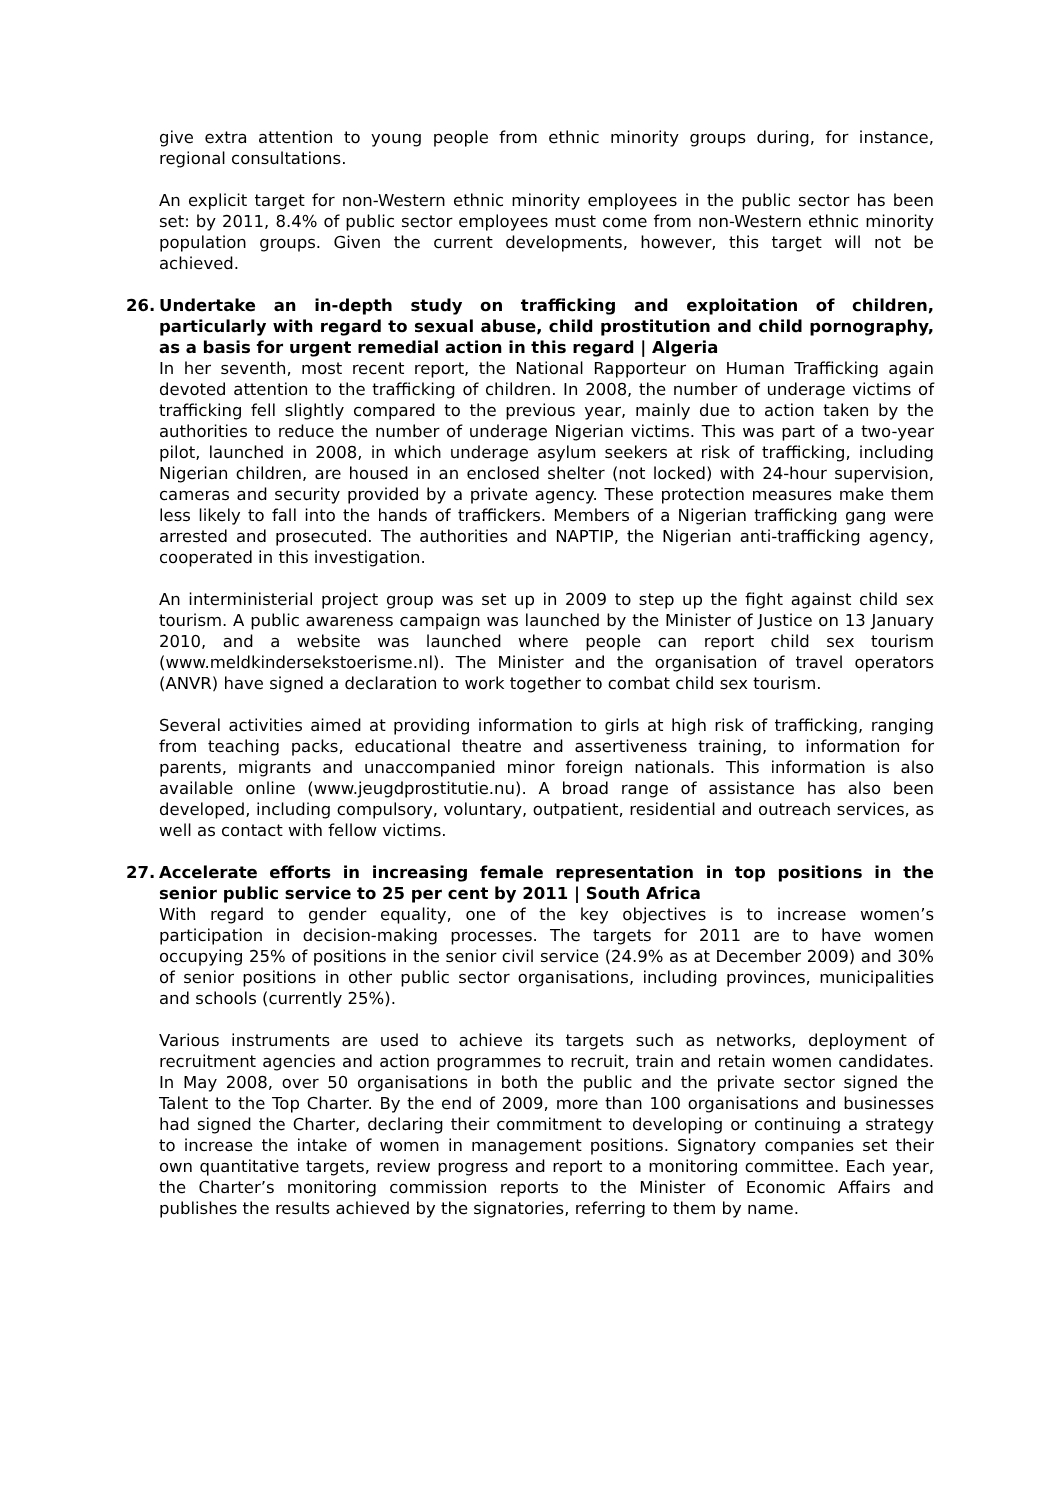give extra attention to young people from ethnic minority groups during, for instance, regional consultations.
An explicit target for non-Western ethnic minority employees in the public sector has been set: by 2011, 8.4% of public sector employees must come from non-Western ethnic minority population groups. Given the current developments, however, this target will not be achieved.
26. Undertake an in-depth study on trafficking and exploitation of children, particularly with regard to sexual abuse, child prostitution and child pornography, as a basis for urgent remedial action in this regard | Algeria
In her seventh, most recent report, the National Rapporteur on Human Trafficking again devoted attention to the trafficking of children. In 2008, the number of underage victims of trafficking fell slightly compared to the previous year, mainly due to action taken by the authorities to reduce the number of underage Nigerian victims. This was part of a two-year pilot, launched in 2008, in which underage asylum seekers at risk of trafficking, including Nigerian children, are housed in an enclosed shelter (not locked) with 24-hour supervision, cameras and security provided by a private agency. These protection measures make them less likely to fall into the hands of traffickers. Members of a Nigerian trafficking gang were arrested and prosecuted. The authorities and NAPTIP, the Nigerian anti-trafficking agency, cooperated in this investigation.
An interministerial project group was set up in 2009 to step up the fight against child sex tourism. A public awareness campaign was launched by the Minister of Justice on 13 January 2010, and a website was launched where people can report child sex tourism (www.meldkindersekstoerisme.nl). The Minister and the organisation of travel operators (ANVR) have signed a declaration to work together to combat child sex tourism.
Several activities aimed at providing information to girls at high risk of trafficking, ranging from teaching packs, educational theatre and assertiveness training, to information for parents, migrants and unaccompanied minor foreign nationals. This information is also available online (www.jeugdprostitutie.nu). A broad range of assistance has also been developed, including compulsory, voluntary, outpatient, residential and outreach services, as well as contact with fellow victims.
27. Accelerate efforts in increasing female representation in top positions in the senior public service to 25 per cent by 2011 | South Africa
With regard to gender equality, one of the key objectives is to increase women’s participation in decision-making processes. The targets for 2011 are to have women occupying 25% of positions in the senior civil service (24.9% as at December 2009) and 30% of senior positions in other public sector organisations, including provinces, municipalities and schools (currently 25%).
Various instruments are used to achieve its targets such as networks, deployment of recruitment agencies and action programmes to recruit, train and retain women candidates. In May 2008, over 50 organisations in both the public and the private sector signed the Talent to the Top Charter. By the end of 2009, more than 100 organisations and businesses had signed the Charter, declaring their commitment to developing or continuing a strategy to increase the intake of women in management positions. Signatory companies set their own quantitative targets, review progress and report to a monitoring committee. Each year, the Charter’s monitoring commission reports to the Minister of Economic Affairs and publishes the results achieved by the signatories, referring to them by name.